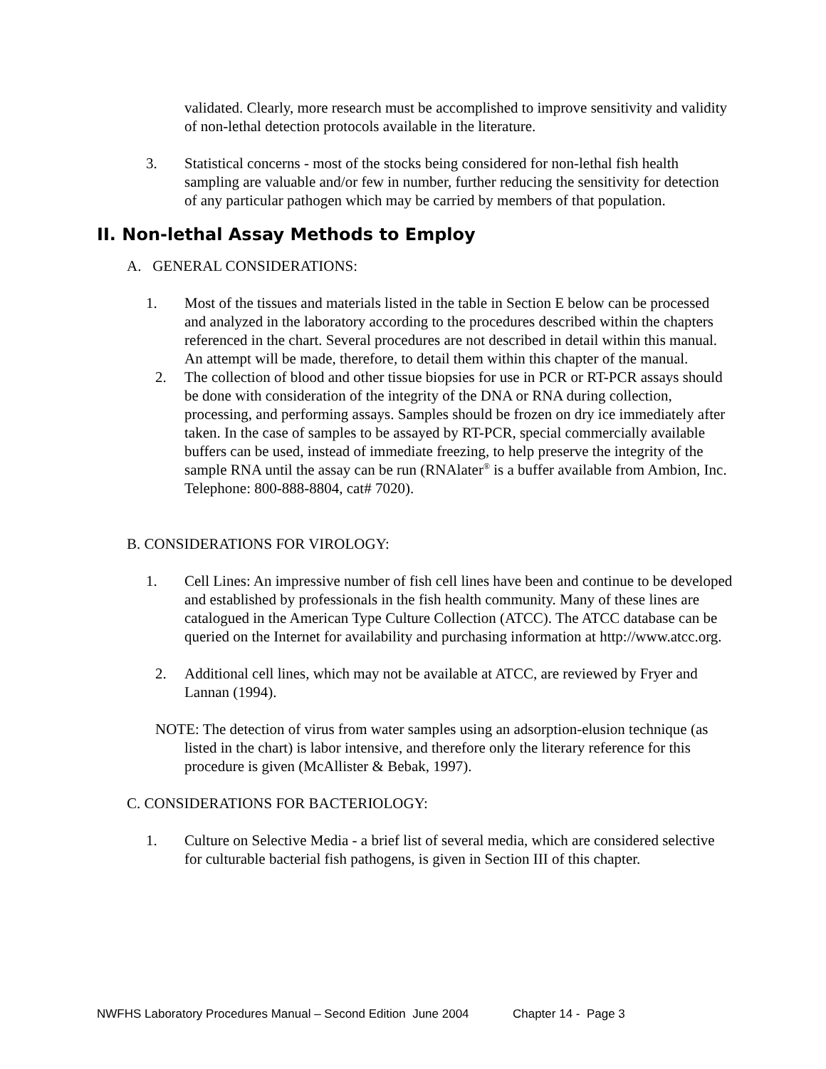validated. Clearly, more research must be accomplished to improve sensitivity and validity of non-lethal detection protocols available in the literature.
3. Statistical concerns - most of the stocks being considered for non-lethal fish health sampling are valuable and/or few in number, further reducing the sensitivity for detection of any particular pathogen which may be carried by members of that population.
II. Non-lethal Assay Methods to Employ
A. GENERAL CONSIDERATIONS:
1. Most of the tissues and materials listed in the table in Section E below can be processed and analyzed in the laboratory according to the procedures described within the chapters referenced in the chart. Several procedures are not described in detail within this manual. An attempt will be made, therefore, to detail them within this chapter of the manual.
2. The collection of blood and other tissue biopsies for use in PCR or RT-PCR assays should be done with consideration of the integrity of the DNA or RNA during collection, processing, and performing assays. Samples should be frozen on dry ice immediately after taken. In the case of samples to be assayed by RT-PCR, special commercially available buffers can be used, instead of immediate freezing, to help preserve the integrity of the sample RNA until the assay can be run (RNAlater<sup>®</sup> is a buffer available from Ambion, Inc. Telephone: 800-888-8804, cat# 7020).
B. CONSIDERATIONS FOR VIROLOGY:
1. Cell Lines: An impressive number of fish cell lines have been and continue to be developed and established by professionals in the fish health community. Many of these lines are catalogued in the American Type Culture Collection (ATCC). The ATCC database can be queried on the Internet for availability and purchasing information at http://www.atcc.org.
2. Additional cell lines, which may not be available at ATCC, are reviewed by Fryer and Lannan (1994).
NOTE: The detection of virus from water samples using an adsorption-elusion technique (as listed in the chart) is labor intensive, and therefore only the literary reference for this procedure is given (McAllister & Bebak, 1997).
C. CONSIDERATIONS FOR BACTERIOLOGY:
1. Culture on Selective Media - a brief list of several media, which are considered selective for culturable bacterial fish pathogens, is given in Section III of this chapter.
NWFHS Laboratory Procedures Manual – Second Edition June 2004 Chapter 14 - Page 3